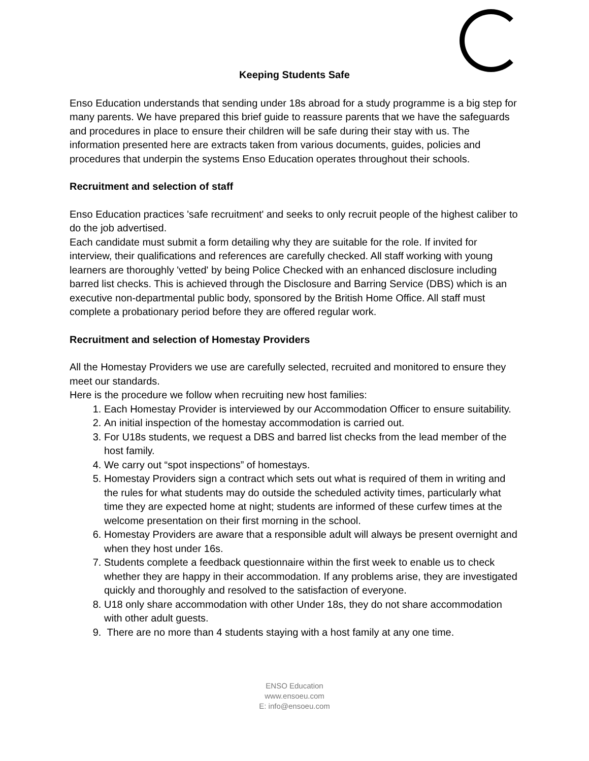Keeping Students Safe
Enso Education understands that sending under 18s abroad for a study programme is a big step for many parents. We have prepared this brief guide to reassure parents that we have the safeguards and procedures in place to ensure their children will be safe during their stay with us. The information presented here are extracts taken from various documents, guides, policies and procedures that underpin the systems Enso Education operates throughout their schools.
Recruitment and selection of staff
Enso Education practices 'safe recruitment' and seeks to only recruit people of the highest caliber to do the job advertised.
Each candidate must submit a form detailing why they are suitable for the role. If invited for interview, their qualifications and references are carefully checked. All staff working with young learners are thoroughly 'vetted' by being Police Checked with an enhanced disclosure including barred list checks. This is achieved through the Disclosure and Barring Service (DBS) which is an executive non-departmental public body, sponsored by the British Home Office. All staff must complete a probationary period before they are offered regular work.
Recruitment and selection of Homestay Providers
All the Homestay Providers we use are carefully selected, recruited and monitored to ensure they meet our standards.
Here is the procedure we follow when recruiting new host families:
1. Each Homestay Provider is interviewed by our Accommodation Officer to ensure suitability.
2. An initial inspection of the homestay accommodation is carried out.
3. For U18s students, we request a DBS and barred list checks from the lead member of the host family.
4. We carry out “spot inspections” of homestays.
5. Homestay Providers sign a contract which sets out what is required of them in writing and the rules for what students may do outside the scheduled activity times, particularly what time they are expected home at night; students are informed of these curfew times at the welcome presentation on their first morning in the school.
6. Homestay Providers are aware that a responsible adult will always be present overnight and when they host under 16s.
7. Students complete a feedback questionnaire within the first week to enable us to check whether they are happy in their accommodation. If any problems arise, they are investigated quickly and thoroughly and resolved to the satisfaction of everyone.
8. U18 only share accommodation with other Under 18s, they do not share accommodation with other adult guests.
9. There are no more than 4 students staying with a host family at any one time.
ENSO Education
www.ensoeu.com
E: info@ensoeu.com